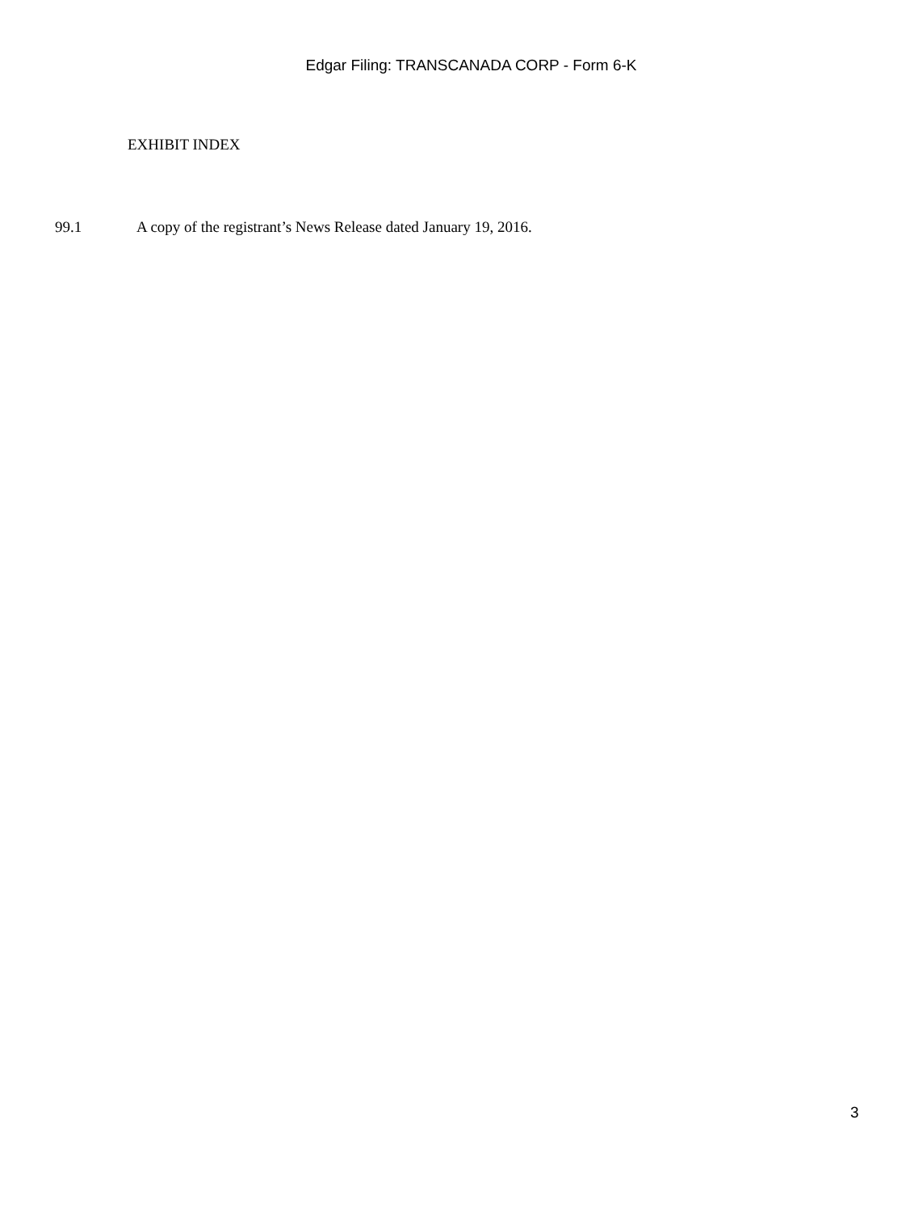Edgar Filing: TRANSCANADA CORP - Form 6-K
EXHIBIT INDEX
99.1 A copy of the registrant’s News Release dated January 19, 2016.
3